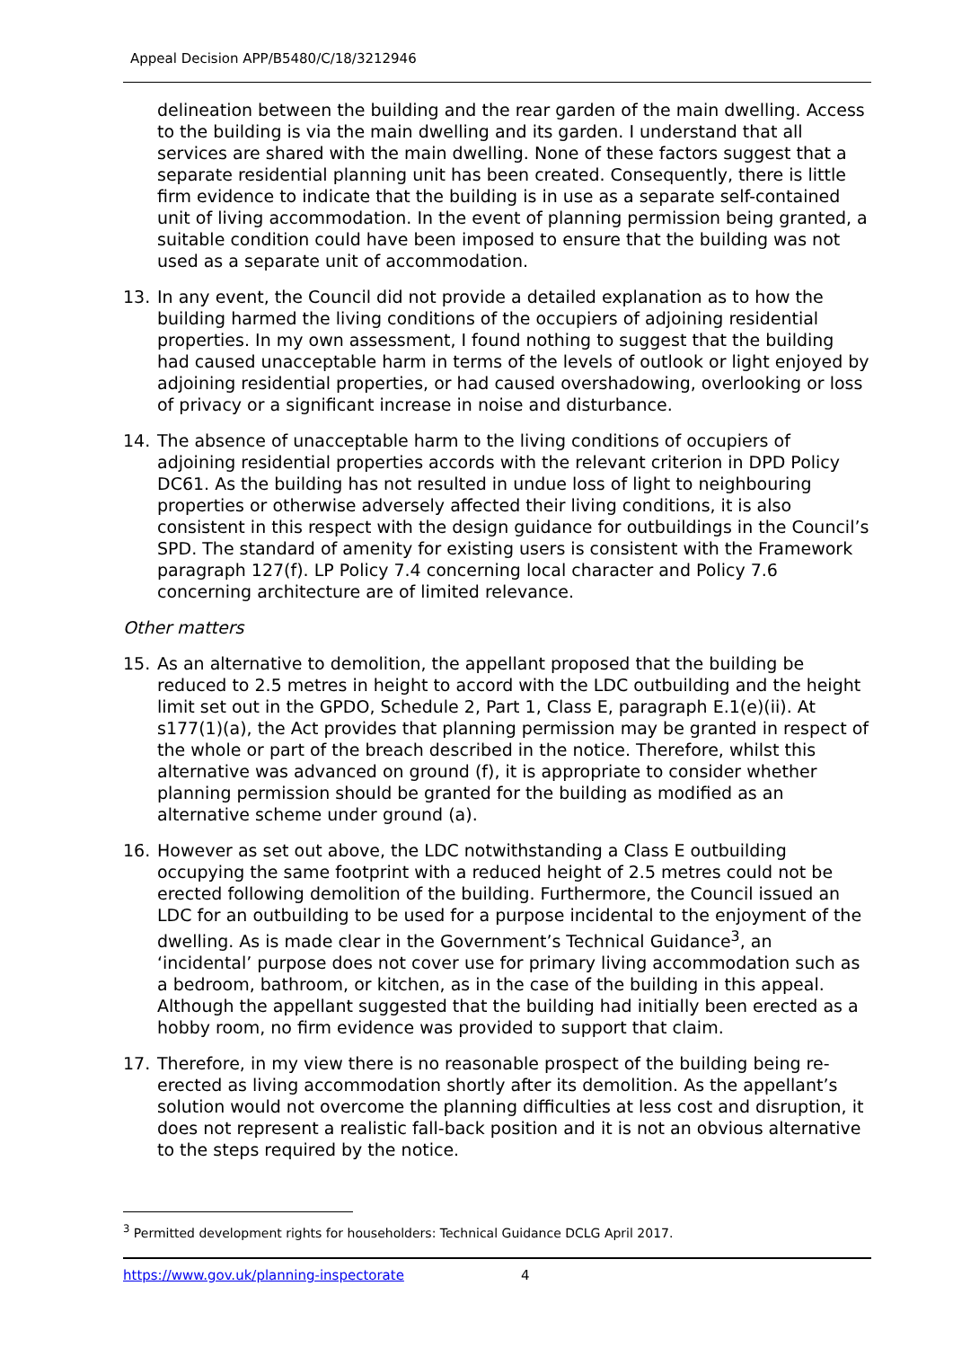Appeal Decision APP/B5480/C/18/3212946
delineation between the building and the rear garden of the main dwelling. Access to the building is via the main dwelling and its garden. I understand that all services are shared with the main dwelling. None of these factors suggest that a separate residential planning unit has been created. Consequently, there is little firm evidence to indicate that the building is in use as a separate self-contained unit of living accommodation. In the event of planning permission being granted, a suitable condition could have been imposed to ensure that the building was not used as a separate unit of accommodation.
13. In any event, the Council did not provide a detailed explanation as to how the building harmed the living conditions of the occupiers of adjoining residential properties. In my own assessment, I found nothing to suggest that the building had caused unacceptable harm in terms of the levels of outlook or light enjoyed by adjoining residential properties, or had caused overshadowing, overlooking or loss of privacy or a significant increase in noise and disturbance.
14. The absence of unacceptable harm to the living conditions of occupiers of adjoining residential properties accords with the relevant criterion in DPD Policy DC61. As the building has not resulted in undue loss of light to neighbouring properties or otherwise adversely affected their living conditions, it is also consistent in this respect with the design guidance for outbuildings in the Council’s SPD. The standard of amenity for existing users is consistent with the Framework paragraph 127(f). LP Policy 7.4 concerning local character and Policy 7.6 concerning architecture are of limited relevance.
Other matters
15. As an alternative to demolition, the appellant proposed that the building be reduced to 2.5 metres in height to accord with the LDC outbuilding and the height limit set out in the GPDO, Schedule 2, Part 1, Class E, paragraph E.1(e)(ii). At s177(1)(a), the Act provides that planning permission may be granted in respect of the whole or part of the breach described in the notice. Therefore, whilst this alternative was advanced on ground (f), it is appropriate to consider whether planning permission should be granted for the building as modified as an alternative scheme under ground (a).
16. However as set out above, the LDC notwithstanding a Class E outbuilding occupying the same footprint with a reduced height of 2.5 metres could not be erected following demolition of the building. Furthermore, the Council issued an LDC for an outbuilding to be used for a purpose incidental to the enjoyment of the dwelling. As is made clear in the Government’s Technical Guidance<sup>3</sup>, an ‘incidental’ purpose does not cover use for primary living accommodation such as a bedroom, bathroom, or kitchen, as in the case of the building in this appeal. Although the appellant suggested that the building had initially been erected as a hobby room, no firm evidence was provided to support that claim.
17. Therefore, in my view there is no reasonable prospect of the building being re-erected as living accommodation shortly after its demolition. As the appellant’s solution would not overcome the planning difficulties at less cost and disruption, it does not represent a realistic fall-back position and it is not an obvious alternative to the steps required by the notice.
<sup>3</sup> Permitted development rights for householders: Technical Guidance DCLG April 2017.
https://www.gov.uk/planning-inspectorate 4